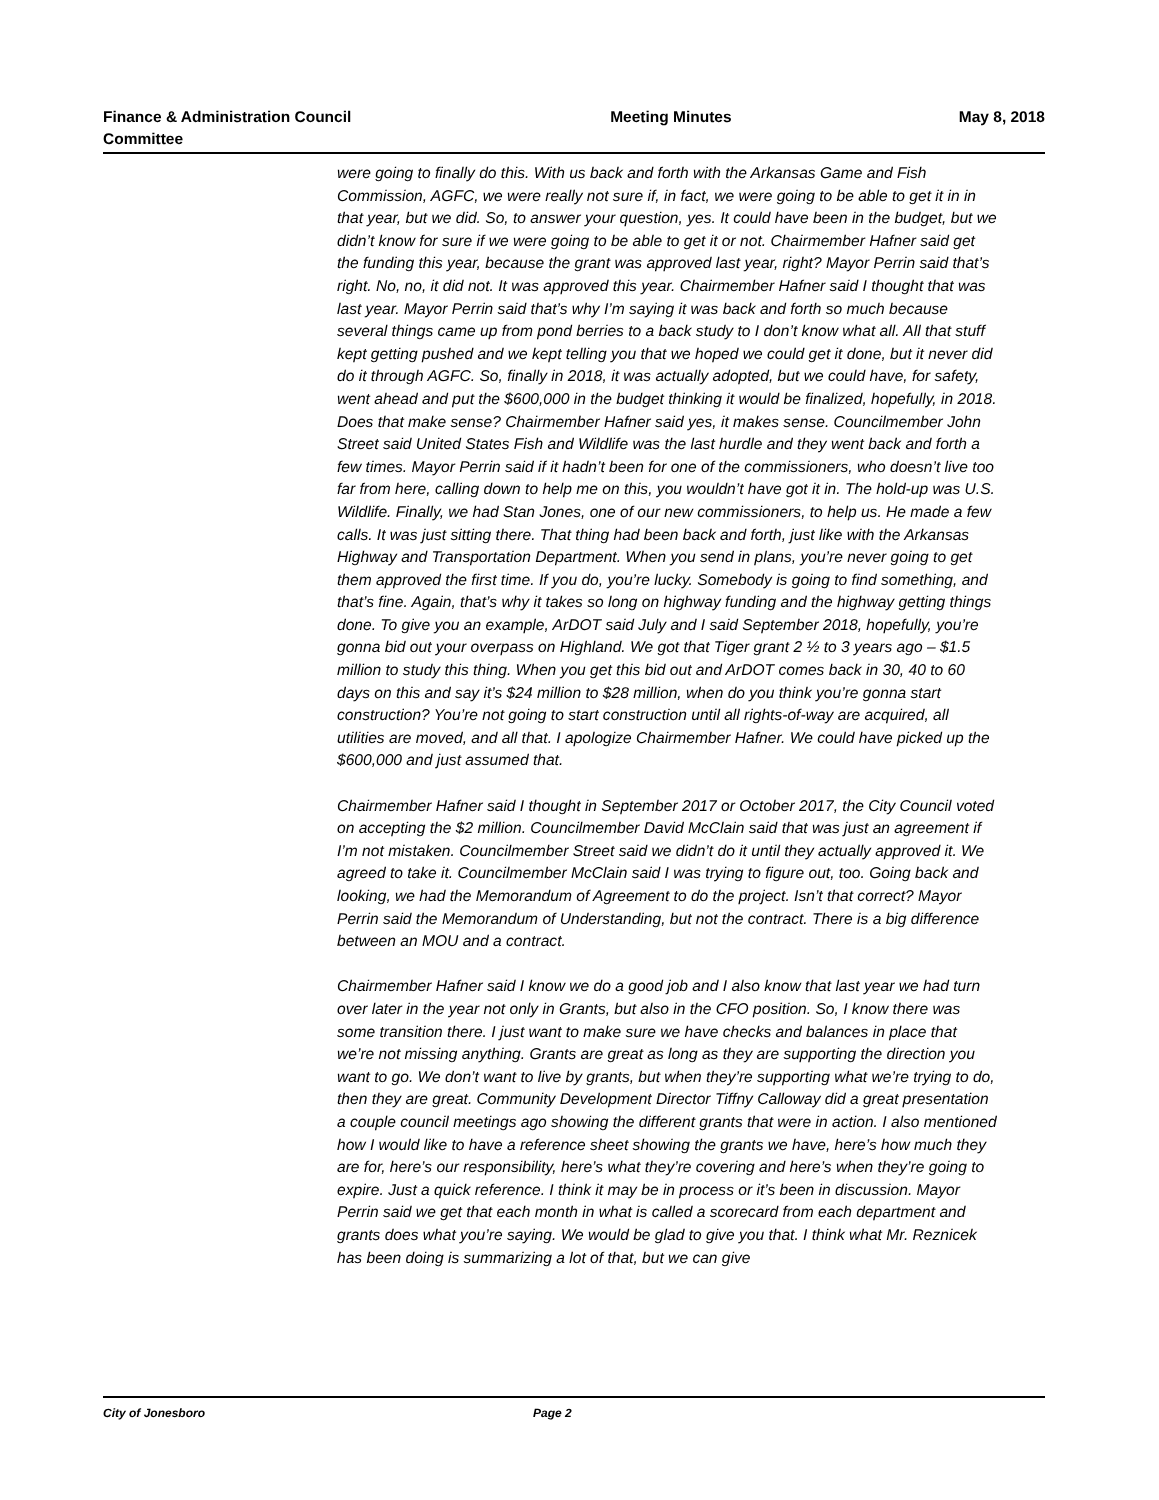Finance & Administration Council Committee
Meeting Minutes May 8, 2018
were going to finally do this. With us back and forth with the Arkansas Game and Fish Commission, AGFC, we were really not sure if, in fact, we were going to be able to get it in in that year, but we did. So, to answer your question, yes. It could have been in the budget, but we didn’t know for sure if we were going to be able to get it or not. Chairmember Hafner said get the funding this year, because the grant was approved last year, right? Mayor Perrin said that’s right. No, no, it did not. It was approved this year. Chairmember Hafner said I thought that was last year. Mayor Perrin said that’s why I’m saying it was back and forth so much because several things came up from pond berries to a back study to I don’t know what all. All that stuff kept getting pushed and we kept telling you that we hoped we could get it done, but it never did do it through AGFC. So, finally in 2018, it was actually adopted, but we could have, for safety, went ahead and put the $600,000 in the budget thinking it would be finalized, hopefully, in 2018. Does that make sense? Chairmember Hafner said yes, it makes sense. Councilmember John Street said United States Fish and Wildlife was the last hurdle and they went back and forth a few times. Mayor Perrin said if it hadn’t been for one of the commissioners, who doesn’t live too far from here, calling down to help me on this, you wouldn’t have got it in. The hold-up was U.S. Wildlife. Finally, we had Stan Jones, one of our new commissioners, to help us. He made a few calls. It was just sitting there. That thing had been back and forth, just like with the Arkansas Highway and Transportation Department. When you send in plans, you’re never going to get them approved the first time. If you do, you’re lucky. Somebody is going to find something, and that’s fine. Again, that’s why it takes so long on highway funding and the highway getting things done. To give you an example, ArDOT said July and I said September 2018, hopefully, you’re gonna bid out your overpass on Highland. We got that Tiger grant 2 ½ to 3 years ago – $1.5 million to study this thing. When you get this bid out and ArDOT comes back in 30, 40 to 60 days on this and say it’s $24 million to $28 million, when do you think you’re gonna start construction? You’re not going to start construction until all rights-of-way are acquired, all utilities are moved, and all that. I apologize Chairmember Hafner. We could have picked up the $600,000 and just assumed that.
Chairmember Hafner said I thought in September 2017 or October 2017, the City Council voted on accepting the $2 million. Councilmember David McClain said that was just an agreement if I’m not mistaken. Councilmember Street said we didn’t do it until they actually approved it. We agreed to take it. Councilmember McClain said I was trying to figure out, too. Going back and looking, we had the Memorandum of Agreement to do the project. Isn’t that correct? Mayor Perrin said the Memorandum of Understanding, but not the contract. There is a big difference between an MOU and a contract.
Chairmember Hafner said I know we do a good job and I also know that last year we had turn over later in the year not only in Grants, but also in the CFO position. So, I know there was some transition there. I just want to make sure we have checks and balances in place that we’re not missing anything. Grants are great as long as they are supporting the direction you want to go. We don’t want to live by grants, but when they’re supporting what we’re trying to do, then they are great. Community Development Director Tiffny Calloway did a great presentation a couple council meetings ago showing the different grants that were in action. I also mentioned how I would like to have a reference sheet showing the grants we have, here’s how much they are for, here’s our responsibility, here’s what they’re covering and here’s when they’re going to expire. Just a quick reference. I think it may be in process or it’s been in discussion. Mayor Perrin said we get that each month in what is called a scorecard from each department and grants does what you’re saying. We would be glad to give you that. I think what Mr. Reznicek has been doing is summarizing a lot of that, but we can give
City of Jonesboro Page 2